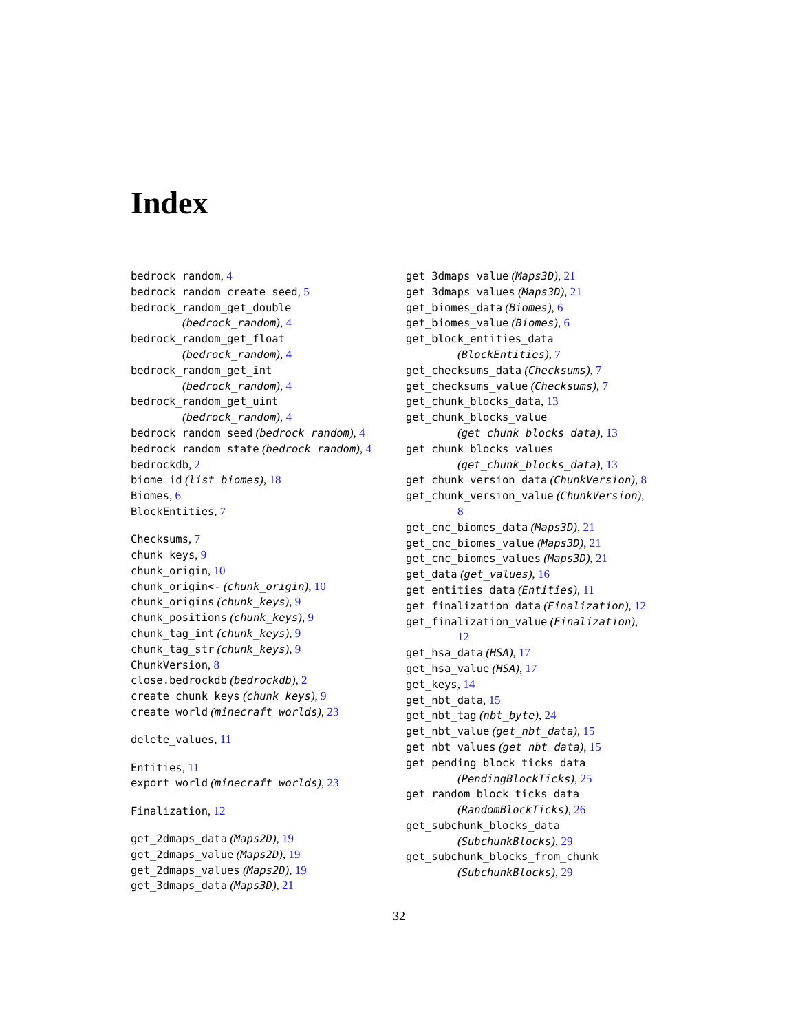Index
bedrock_random, 4
bedrock_random_create_seed, 5
bedrock_random_get_double
(bedrock_random), 4
bedrock_random_get_float
(bedrock_random), 4
bedrock_random_get_int
(bedrock_random), 4
bedrock_random_get_uint
(bedrock_random), 4
bedrock_random_seed (bedrock_random), 4
bedrock_random_state (bedrock_random), 4
bedrockdb, 2
biome_id (list_biomes), 18
Biomes, 6
BlockEntities, 7
Checksums, 7
chunk_keys, 9
chunk_origin, 10
chunk_origin<- (chunk_origin), 10
chunk_origins (chunk_keys), 9
chunk_positions (chunk_keys), 9
chunk_tag_int (chunk_keys), 9
chunk_tag_str (chunk_keys), 9
ChunkVersion, 8
close.bedrockdb (bedrockdb), 2
create_chunk_keys (chunk_keys), 9
create_world (minecraft_worlds), 23
delete_values, 11
Entities, 11
export_world (minecraft_worlds), 23
Finalization, 12
get_2dmaps_data (Maps2D), 19
get_2dmaps_value (Maps2D), 19
get_2dmaps_values (Maps2D), 19
get_3dmaps_data (Maps3D), 21
get_3dmaps_value (Maps3D), 21
get_3dmaps_values (Maps3D), 21
get_biomes_data (Biomes), 6
get_biomes_value (Biomes), 6
get_block_entities_data
(BlockEntities), 7
get_checksums_data (Checksums), 7
get_checksums_value (Checksums), 7
get_chunk_blocks_data, 13
get_chunk_blocks_value
(get_chunk_blocks_data), 13
get_chunk_blocks_values
(get_chunk_blocks_data), 13
get_chunk_version_data (ChunkVersion), 8
get_chunk_version_value (ChunkVersion),
8
get_cnc_biomes_data (Maps3D), 21
get_cnc_biomes_value (Maps3D), 21
get_cnc_biomes_values (Maps3D), 21
get_data (get_values), 16
get_entities_data (Entities), 11
get_finalization_data (Finalization), 12
get_finalization_value (Finalization),
12
get_hsa_data (HSA), 17
get_hsa_value (HSA), 17
get_keys, 14
get_nbt_data, 15
get_nbt_tag (nbt_byte), 24
get_nbt_value (get_nbt_data), 15
get_nbt_values (get_nbt_data), 15
get_pending_block_ticks_data
(PendingBlockTicks), 25
get_random_block_ticks_data
(RandomBlockTicks), 26
get_subchunk_blocks_data
(SubchunkBlocks), 29
get_subchunk_blocks_from_chunk
(SubchunkBlocks), 29
32